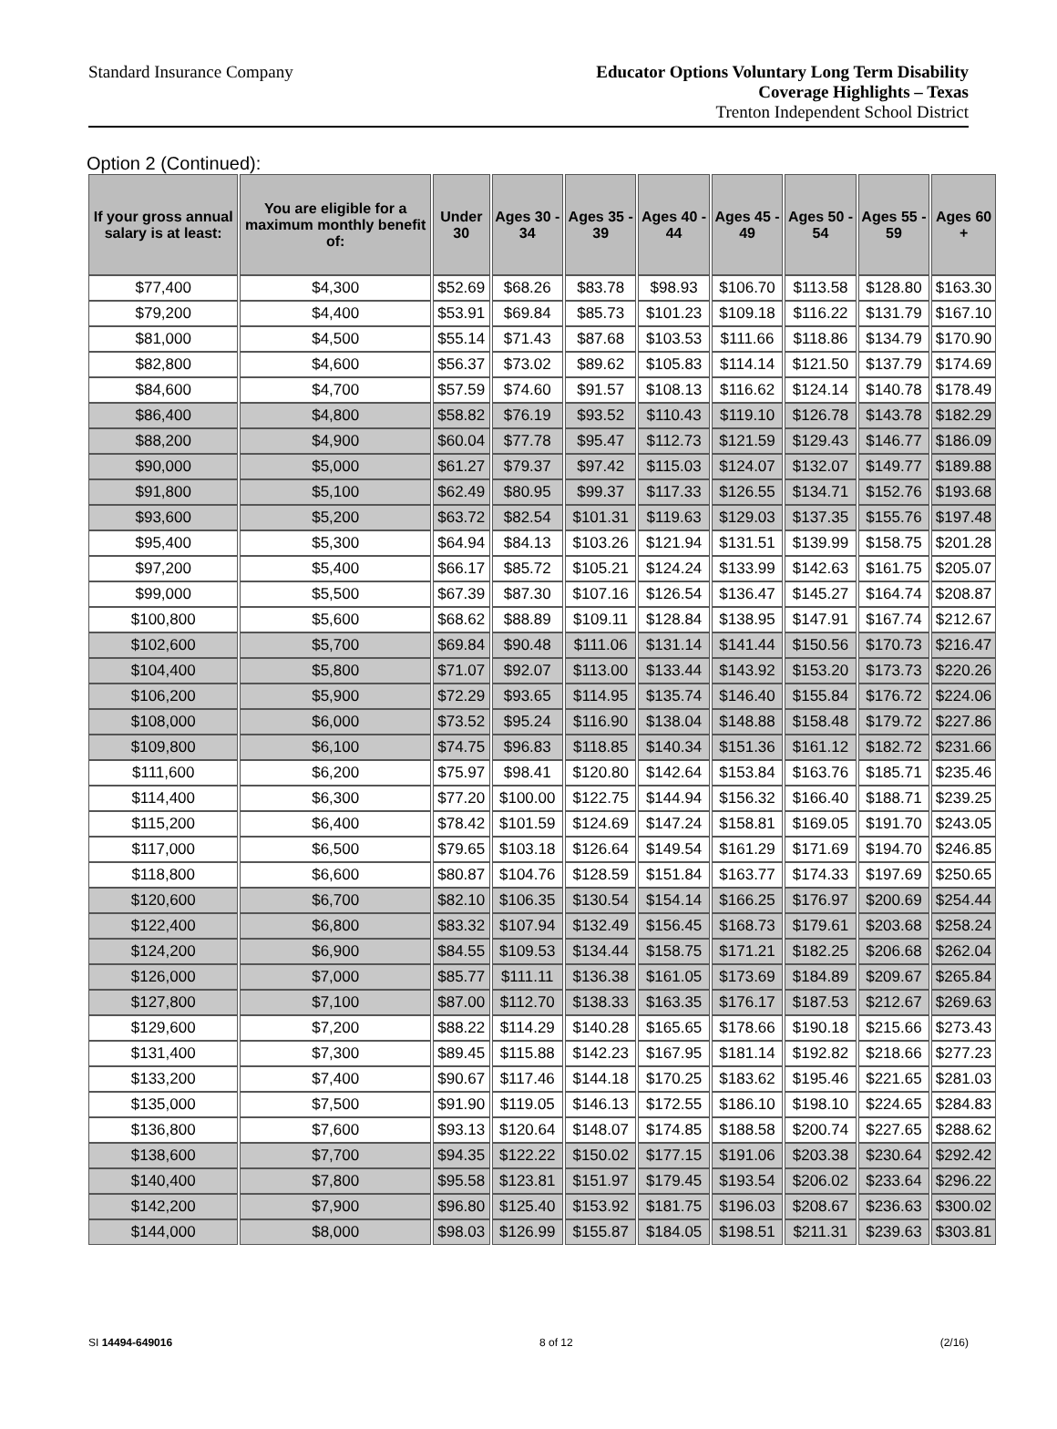Standard Insurance Company
Educator Options Voluntary Long Term Disability
Coverage Highlights – Texas
Trenton Independent School District
Option 2 (Continued):
| If your gross annual salary is at least: | You are eligible for a maximum monthly benefit of: | Under 30 | Ages 30 - 34 | Ages 35 - 39 | Ages 40 - 44 | Ages 45 - 49 | Ages 50 - 54 | Ages 55 - 59 | Ages 60 + |
| --- | --- | --- | --- | --- | --- | --- | --- | --- | --- |
| $77,400 | $4,300 | $52.69 | $68.26 | $83.78 | $98.93 | $106.70 | $113.58 | $128.80 | $163.30 |
| $79,200 | $4,400 | $53.91 | $69.84 | $85.73 | $101.23 | $109.18 | $116.22 | $131.79 | $167.10 |
| $81,000 | $4,500 | $55.14 | $71.43 | $87.68 | $103.53 | $111.66 | $118.86 | $134.79 | $170.90 |
| $82,800 | $4,600 | $56.37 | $73.02 | $89.62 | $105.83 | $114.14 | $121.50 | $137.79 | $174.69 |
| $84,600 | $4,700 | $57.59 | $74.60 | $91.57 | $108.13 | $116.62 | $124.14 | $140.78 | $178.49 |
| $86,400 | $4,800 | $58.82 | $76.19 | $93.52 | $110.43 | $119.10 | $126.78 | $143.78 | $182.29 |
| $88,200 | $4,900 | $60.04 | $77.78 | $95.47 | $112.73 | $121.59 | $129.43 | $146.77 | $186.09 |
| $90,000 | $5,000 | $61.27 | $79.37 | $97.42 | $115.03 | $124.07 | $132.07 | $149.77 | $189.88 |
| $91,800 | $5,100 | $62.49 | $80.95 | $99.37 | $117.33 | $126.55 | $134.71 | $152.76 | $193.68 |
| $93,600 | $5,200 | $63.72 | $82.54 | $101.31 | $119.63 | $129.03 | $137.35 | $155.76 | $197.48 |
| $95,400 | $5,300 | $64.94 | $84.13 | $103.26 | $121.94 | $131.51 | $139.99 | $158.75 | $201.28 |
| $97,200 | $5,400 | $66.17 | $85.72 | $105.21 | $124.24 | $133.99 | $142.63 | $161.75 | $205.07 |
| $99,000 | $5,500 | $67.39 | $87.30 | $107.16 | $126.54 | $136.47 | $145.27 | $164.74 | $208.87 |
| $100,800 | $5,600 | $68.62 | $88.89 | $109.11 | $128.84 | $138.95 | $147.91 | $167.74 | $212.67 |
| $102,600 | $5,700 | $69.84 | $90.48 | $111.06 | $131.14 | $141.44 | $150.56 | $170.73 | $216.47 |
| $104,400 | $5,800 | $71.07 | $92.07 | $113.00 | $133.44 | $143.92 | $153.20 | $173.73 | $220.26 |
| $106,200 | $5,900 | $72.29 | $93.65 | $114.95 | $135.74 | $146.40 | $155.84 | $176.72 | $224.06 |
| $108,000 | $6,000 | $73.52 | $95.24 | $116.90 | $138.04 | $148.88 | $158.48 | $179.72 | $227.86 |
| $109,800 | $6,100 | $74.75 | $96.83 | $118.85 | $140.34 | $151.36 | $161.12 | $182.72 | $231.66 |
| $111,600 | $6,200 | $75.97 | $98.41 | $120.80 | $142.64 | $153.84 | $163.76 | $185.71 | $235.46 |
| $114,400 | $6,300 | $77.20 | $100.00 | $122.75 | $144.94 | $156.32 | $166.40 | $188.71 | $239.25 |
| $115,200 | $6,400 | $78.42 | $101.59 | $124.69 | $147.24 | $158.81 | $169.05 | $191.70 | $243.05 |
| $117,000 | $6,500 | $79.65 | $103.18 | $126.64 | $149.54 | $161.29 | $171.69 | $194.70 | $246.85 |
| $118,800 | $6,600 | $80.87 | $104.76 | $128.59 | $151.84 | $163.77 | $174.33 | $197.69 | $250.65 |
| $120,600 | $6,700 | $82.10 | $106.35 | $130.54 | $154.14 | $166.25 | $176.97 | $200.69 | $254.44 |
| $122,400 | $6,800 | $83.32 | $107.94 | $132.49 | $156.45 | $168.73 | $179.61 | $203.68 | $258.24 |
| $124,200 | $6,900 | $84.55 | $109.53 | $134.44 | $158.75 | $171.21 | $182.25 | $206.68 | $262.04 |
| $126,000 | $7,000 | $85.77 | $111.11 | $136.38 | $161.05 | $173.69 | $184.89 | $209.67 | $265.84 |
| $127,800 | $7,100 | $87.00 | $112.70 | $138.33 | $163.35 | $176.17 | $187.53 | $212.67 | $269.63 |
| $129,600 | $7,200 | $88.22 | $114.29 | $140.28 | $165.65 | $178.66 | $190.18 | $215.66 | $273.43 |
| $131,400 | $7,300 | $89.45 | $115.88 | $142.23 | $167.95 | $181.14 | $192.82 | $218.66 | $277.23 |
| $133,200 | $7,400 | $90.67 | $117.46 | $144.18 | $170.25 | $183.62 | $195.46 | $221.65 | $281.03 |
| $135,000 | $7,500 | $91.90 | $119.05 | $146.13 | $172.55 | $186.10 | $198.10 | $224.65 | $284.83 |
| $136,800 | $7,600 | $93.13 | $120.64 | $148.07 | $174.85 | $188.58 | $200.74 | $227.65 | $288.62 |
| $138,600 | $7,700 | $94.35 | $122.22 | $150.02 | $177.15 | $191.06 | $203.38 | $230.64 | $292.42 |
| $140,400 | $7,800 | $95.58 | $123.81 | $151.97 | $179.45 | $193.54 | $206.02 | $233.64 | $296.22 |
| $142,200 | $7,900 | $96.80 | $125.40 | $153.92 | $181.75 | $196.03 | $208.67 | $236.63 | $300.02 |
| $144,000 | $8,000 | $98.03 | $126.99 | $155.87 | $184.05 | $198.51 | $211.31 | $239.63 | $303.81 |
SI 14494-649016 8 of 12 (2/16)